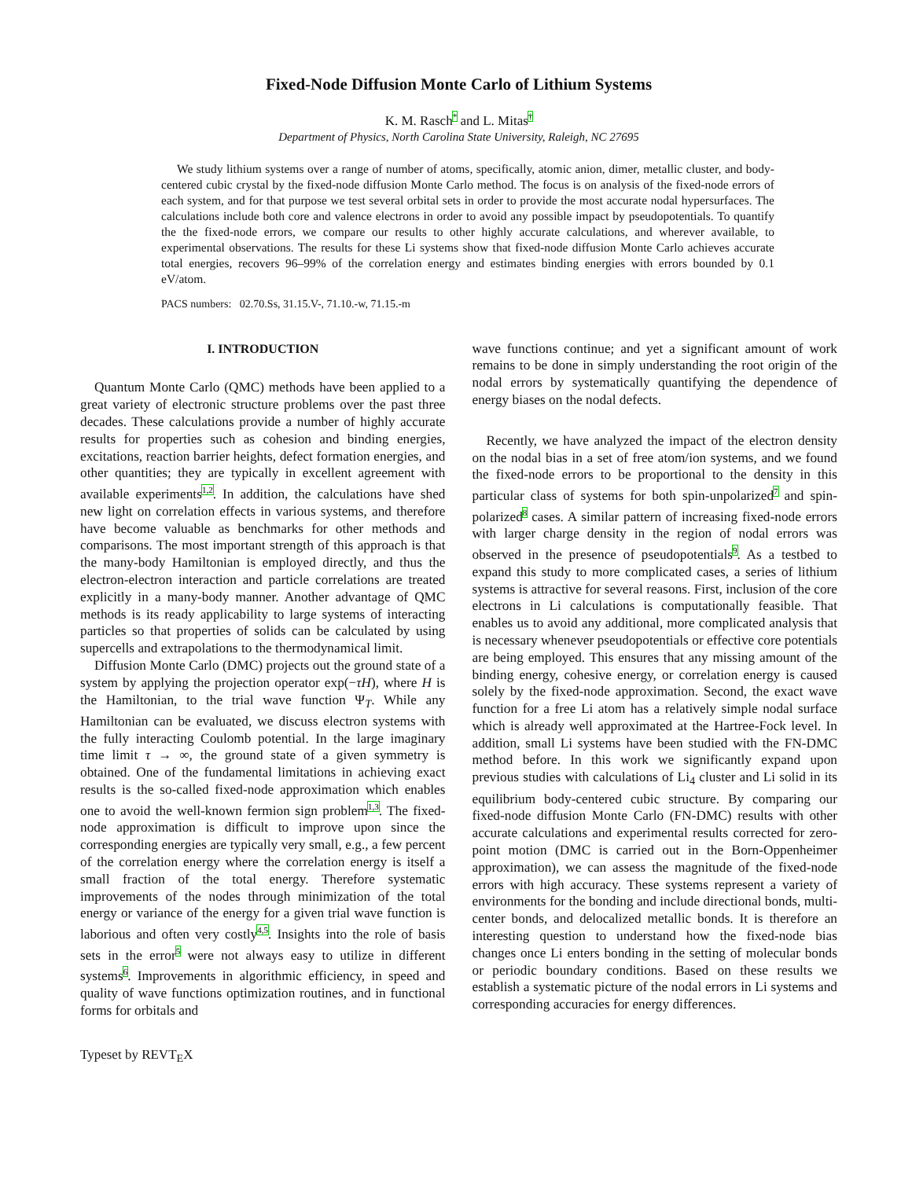Fixed-Node Diffusion Monte Carlo of Lithium Systems
K. M. Rasch<sup>*</sup> and L. Mitas<sup>†</sup>
Department of Physics, North Carolina State University, Raleigh, NC 27695
We study lithium systems over a range of number of atoms, specifically, atomic anion, dimer, metallic cluster, and body-centered cubic crystal by the fixed-node diffusion Monte Carlo method. The focus is on analysis of the fixed-node errors of each system, and for that purpose we test several orbital sets in order to provide the most accurate nodal hypersurfaces. The calculations include both core and valence electrons in order to avoid any possible impact by pseudopotentials. To quantify the the fixed-node errors, we compare our results to other highly accurate calculations, and wherever available, to experimental observations. The results for these Li systems show that fixed-node diffusion Monte Carlo achieves accurate total energies, recovers 96–99% of the correlation energy and estimates binding energies with errors bounded by 0.1 eV/atom.
PACS numbers: 02.70.Ss, 31.15.V-, 71.10.-w, 71.15.-m
I. INTRODUCTION
Quantum Monte Carlo (QMC) methods have been applied to a great variety of electronic structure problems over the past three decades. These calculations provide a number of highly accurate results for properties such as cohesion and binding energies, excitations, reaction barrier heights, defect formation energies, and other quantities; they are typically in excellent agreement with available experiments<sup>1,2</sup>. In addition, the calculations have shed new light on correlation effects in various systems, and therefore have become valuable as benchmarks for other methods and comparisons. The most important strength of this approach is that the many-body Hamiltonian is employed directly, and thus the electron-electron interaction and particle correlations are treated explicitly in a many-body manner. Another advantage of QMC methods is its ready applicability to large systems of interacting particles so that properties of solids can be calculated by using supercells and extrapolations to the thermodynamical limit.
Diffusion Monte Carlo (DMC) projects out the ground state of a system by applying the projection operator exp(−τH), where H is the Hamiltonian, to the trial wave function Ψ<sub>T</sub>. While any Hamiltonian can be evaluated, we discuss electron systems with the fully interacting Coulomb potential. In the large imaginary time limit τ → ∞, the ground state of a given symmetry is obtained. One of the fundamental limitations in achieving exact results is the so-called fixed-node approximation which enables one to avoid the well-known fermion sign problem<sup>1,3</sup>. The fixed-node approximation is difficult to improve upon since the corresponding energies are typically very small, e.g., a few percent of the correlation energy where the correlation energy is itself a small fraction of the total energy. Therefore systematic improvements of the nodes through minimization of the total energy or variance of the energy for a given trial wave function is laborious and often very costly<sup>4,5</sup>. Insights into the role of basis sets in the error<sup>5</sup> were not always easy to utilize in different systems<sup>6</sup>. Improvements in algorithmic efficiency, in speed and quality of wave functions optimization routines, and in functional forms for orbitals and
wave functions continue; and yet a significant amount of work remains to be done in simply understanding the root origin of the nodal errors by systematically quantifying the dependence of energy biases on the nodal defects.
Recently, we have analyzed the impact of the electron density on the nodal bias in a set of free atom/ion systems, and we found the fixed-node errors to be proportional to the density in this particular class of systems for both spin-unpolarized<sup>7</sup> and spin-polarized<sup>8</sup> cases. A similar pattern of increasing fixed-node errors with larger charge density in the region of nodal errors was observed in the presence of pseudopotentials<sup>9</sup>. As a testbed to expand this study to more complicated cases, a series of lithium systems is attractive for several reasons. First, inclusion of the core electrons in Li calculations is computationally feasible. That enables us to avoid any additional, more complicated analysis that is necessary whenever pseudopotentials or effective core potentials are being employed. This ensures that any missing amount of the binding energy, cohesive energy, or correlation energy is caused solely by the fixed-node approximation. Second, the exact wave function for a free Li atom has a relatively simple nodal surface which is already well approximated at the Hartree-Fock level. In addition, small Li systems have been studied with the FN-DMC method before. In this work we significantly expand upon previous studies with calculations of Li<sub>4</sub> cluster and Li solid in its equilibrium body-centered cubic structure. By comparing our fixed-node diffusion Monte Carlo (FN-DMC) results with other accurate calculations and experimental results corrected for zero-point motion (DMC is carried out in the Born-Oppenheimer approximation), we can assess the magnitude of the fixed-node errors with high accuracy. These systems represent a variety of environments for the bonding and include directional bonds, multi-center bonds, and delocalized metallic bonds. It is therefore an interesting question to understand how the fixed-node bias changes once Li enters bonding in the setting of molecular bonds or periodic boundary conditions. Based on these results we establish a systematic picture of the nodal errors in Li systems and corresponding accuracies for energy differences.
Typeset by REVT<sub>E</sub>X